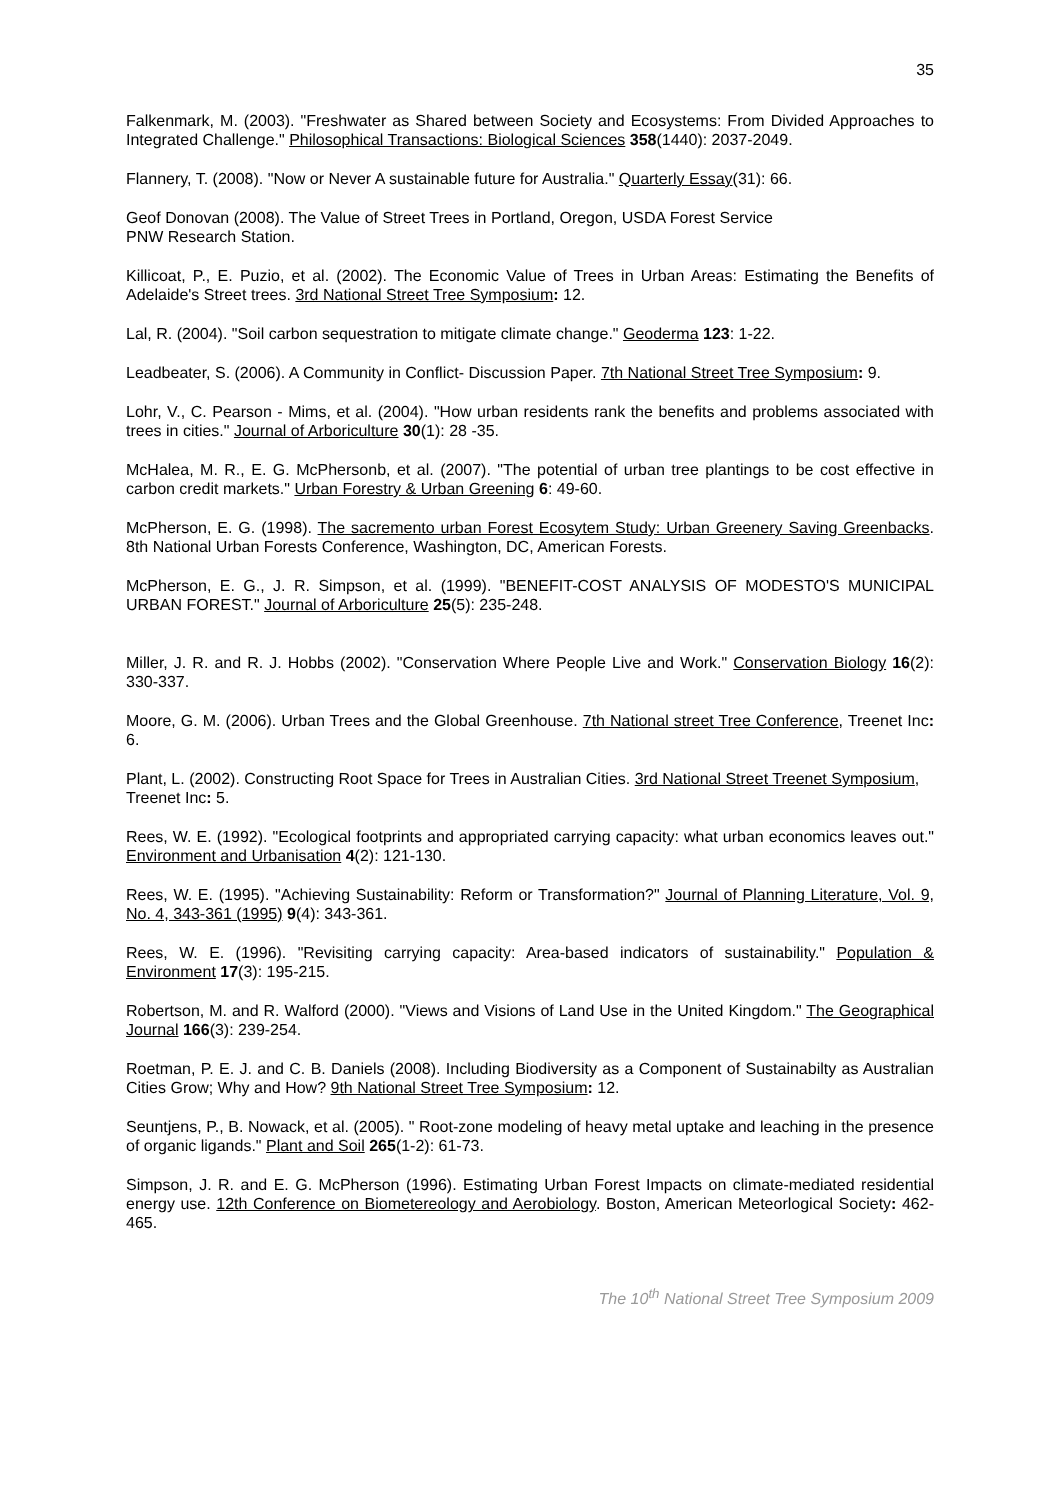35
Falkenmark, M. (2003). "Freshwater as Shared between Society and Ecosystems: From Divided Approaches to Integrated Challenge." Philosophical Transactions: Biological Sciences 358(1440): 2037-2049.
Flannery, T. (2008). "Now or Never A sustainable future for Australia." Quarterly Essay(31): 66.
Geof Donovan (2008). The Value of Street Trees in Portland, Oregon, USDA Forest Service
PNW Research Station.
Killicoat, P., E. Puzio, et al. (2002). The Economic Value of Trees in Urban Areas: Estimating the Benefits of Adelaide's Street trees. 3rd National Street Tree Symposium: 12.
Lal, R. (2004). "Soil carbon sequestration to mitigate climate change." Geoderma 123: 1-22.
Leadbeater, S. (2006). A Community in Conflict- Discussion Paper. 7th National Street Tree Symposium: 9.
Lohr, V., C. Pearson - Mims, et al. (2004). "How urban residents rank the benefits and problems associated with trees in cities." Journal of Arboriculture 30(1): 28 -35.
McHalea, M. R., E. G. McPhersonb, et al. (2007). "The potential of urban tree plantings to be cost effective in carbon credit markets." Urban Forestry & Urban Greening 6: 49-60.
McPherson, E. G. (1998). The sacremento urban Forest Ecosytem Study: Urban Greenery Saving Greenbacks. 8th National Urban Forests Conference, Washington, DC, American Forests.
McPherson, E. G., J. R. Simpson, et al. (1999). "BENEFIT-COST ANALYSIS OF MODESTO'S MUNICIPAL URBAN FOREST." Journal of Arboriculture 25(5): 235-248.
Miller, J. R. and R. J. Hobbs (2002). "Conservation Where People Live and Work." Conservation Biology 16(2): 330-337.
Moore, G. M. (2006). Urban Trees and the Global Greenhouse. 7th National street Tree Conference, Treenet Inc: 6.
Plant, L. (2002). Constructing Root Space for Trees in Australian Cities. 3rd National Street Treenet Symposium, Treenet Inc: 5.
Rees, W. E. (1992). "Ecological footprints and appropriated carrying capacity: what urban economics leaves out." Environment and Urbanisation 4(2): 121-130.
Rees, W. E. (1995). "Achieving Sustainability: Reform or Transformation?" Journal of Planning Literature, Vol. 9, No. 4, 343-361 (1995) 9(4): 343-361.
Rees, W. E. (1996). "Revisiting carrying capacity: Area-based indicators of sustainability." Population & Environment 17(3): 195-215.
Robertson, M. and R. Walford (2000). "Views and Visions of Land Use in the United Kingdom." The Geographical Journal 166(3): 239-254.
Roetman, P. E. J. and C. B. Daniels (2008). Including Biodiversity as a Component of Sustainabilty as Australian Cities Grow; Why and How? 9th National Street Tree Symposium: 12.
Seuntjens, P., B. Nowack, et al. (2005). " Root-zone modeling of heavy metal uptake and leaching in the presence of organic ligands." Plant and Soil 265(1-2): 61-73.
Simpson, J. R. and E. G. McPherson (1996). Estimating Urban Forest Impacts on climate-mediated residential energy use. 12th Conference on Biometereology and Aerobiology. Boston, American Meteorlogical Society: 462-465.
The 10<sup>th</sup> National Street Tree Symposium 2009